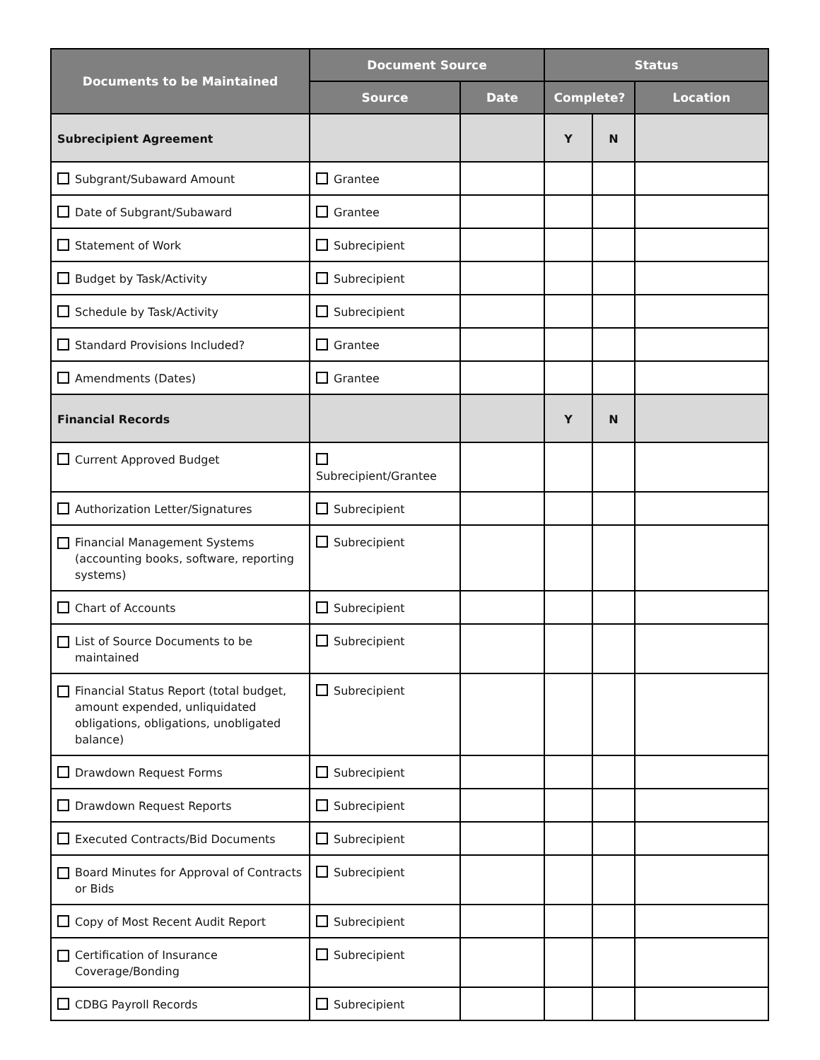| Documents to be Maintained | Document Source | | Status | | |
| --- | --- | --- | --- | --- | --- |
| | Source | Date | Complete? | | Location |
| Subrecipient Agreement | | | Y | N | |
| Subgrant/Subaward Amount | Grantee | | | | |
| Date of Subgrant/Subaward | Grantee | | | | |
| Statement of Work | Subrecipient | | | | |
| Budget by Task/Activity | Subrecipient | | | | |
| Schedule by Task/Activity | Subrecipient | | | | |
| Standard Provisions Included? | Grantee | | | | |
| Amendments (Dates) | Grantee | | | | |
| Financial Records | | | Y | N | |
| Current Approved Budget | Subrecipient/Grantee | | | | |
| Authorization Letter/Signatures | Subrecipient | | | | |
| Financial Management Systems (accounting books, software, reporting systems) | Subrecipient | | | | |
| Chart of Accounts | Subrecipient | | | | |
| List of Source Documents to be maintained | Subrecipient | | | | |
| Financial Status Report (total budget, amount expended, unliquidated obligations, obligations, unobligated balance) | Subrecipient | | | | |
| Drawdown Request Forms | Subrecipient | | | | |
| Drawdown Request Reports | Subrecipient | | | | |
| Executed Contracts/Bid Documents | Subrecipient | | | | |
| Board Minutes for Approval of Contracts or Bids | Subrecipient | | | | |
| Copy of Most Recent Audit Report | Subrecipient | | | | |
| Certification of Insurance Coverage/Bonding | Subrecipient | | | | |
| CDBG Payroll Records | Subrecipient | | | | |